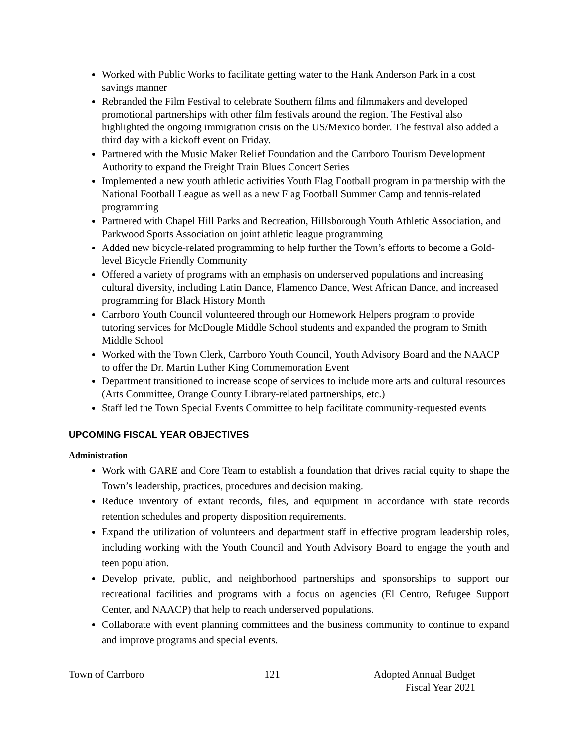Worked with Public Works to facilitate getting water to the Hank Anderson Park in a cost savings manner
Rebranded the Film Festival to celebrate Southern films and filmmakers and developed promotional partnerships with other film festivals around the region. The Festival also highlighted the ongoing immigration crisis on the US/Mexico border. The festival also added a third day with a kickoff event on Friday.
Partnered with the Music Maker Relief Foundation and the Carrboro Tourism Development Authority to expand the Freight Train Blues Concert Series
Implemented a new youth athletic activities Youth Flag Football program in partnership with the National Football League as well as a new Flag Football Summer Camp and tennis-related programming
Partnered with Chapel Hill Parks and Recreation, Hillsborough Youth Athletic Association, and Parkwood Sports Association on joint athletic league programming
Added new bicycle-related programming to help further the Town’s efforts to become a Gold-level Bicycle Friendly Community
Offered a variety of programs with an emphasis on underserved populations and increasing cultural diversity, including Latin Dance, Flamenco Dance, West African Dance, and increased programming for Black History Month
Carrboro Youth Council volunteered through our Homework Helpers program to provide tutoring services for McDougle Middle School students and expanded the program to Smith Middle School
Worked with the Town Clerk, Carrboro Youth Council, Youth Advisory Board and the NAACP to offer the Dr. Martin Luther King Commemoration Event
Department transitioned to increase scope of services to include more arts and cultural resources (Arts Committee, Orange County Library-related partnerships, etc.)
Staff led the Town Special Events Committee to help facilitate community-requested events
UPCOMING FISCAL YEAR OBJECTIVES
Administration
Work with GARE and Core Team to establish a foundation that drives racial equity to shape the Town’s leadership, practices, procedures and decision making.
Reduce inventory of extant records, files, and equipment in accordance with state records retention schedules and property disposition requirements.
Expand the utilization of volunteers and department staff in effective program leadership roles, including working with the Youth Council and Youth Advisory Board to engage the youth and teen population.
Develop private, public, and neighborhood partnerships and sponsorships to support our recreational facilities and programs with a focus on agencies (El Centro, Refugee Support Center, and NAACP) that help to reach underserved populations.
Collaborate with event planning committees and the business community to continue to expand and improve programs and special events.
Town of Carrboro 121 Adopted Annual Budget
Fiscal Year 2021